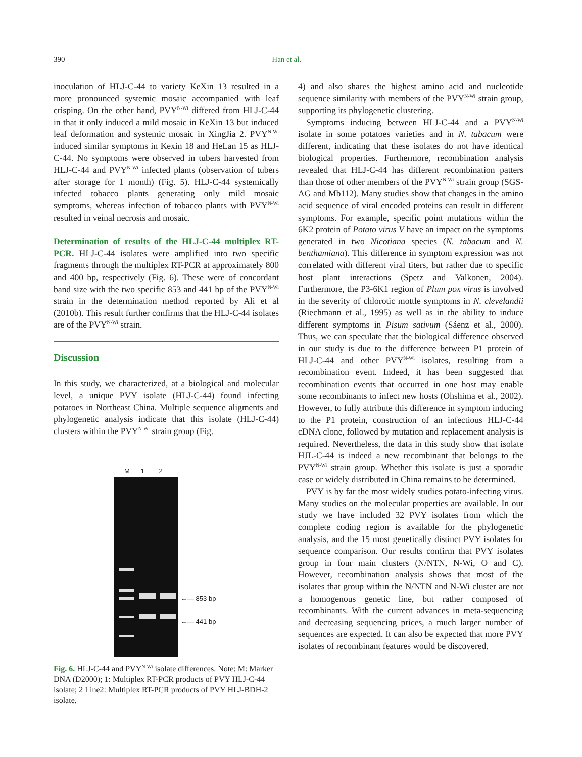390 Han et al.
inoculation of HLJ-C-44 to variety KeXin 13 resulted in a more pronounced systemic mosaic accompanied with leaf crisping. On the other hand, PVY<sup>N-Wi</sup> differed from HLJ-C-44 in that it only induced a mild mosaic in KeXin 13 but induced leaf deformation and systemic mosaic in XingJia 2. PVY<sup>N-Wi</sup> induced similar symptoms in Kexin 18 and HeLan 15 as HLJ-C-44. No symptoms were observed in tubers harvested from HLJ-C-44 and PVY<sup>N-Wi</sup> infected plants (observation of tubers after storage for 1 month) (Fig. 5). HLJ-C-44 systemically infected tobacco plants generating only mild mosaic symptoms, whereas infection of tobacco plants with PVY<sup>N-Wi</sup> resulted in veinal necrosis and mosaic.
Determination of results of the HLJ-C-44 multiplex RT-PCR. HLJ-C-44 isolates were amplified into two specific fragments through the multiplex RT-PCR at approximately 800 and 400 bp, respectively (Fig. 6). These were of concordant band size with the two specific 853 and 441 bp of the PVY<sup>N-Wi</sup> strain in the determination method reported by Ali et al (2010b). This result further confirms that the HLJ-C-44 isolates are of the PVY<sup>N-Wi</sup> strain.
Discussion
In this study, we characterized, at a biological and molecular level, a unique PVY isolate (HLJ-C-44) found infecting potatoes in Northeast China. Multiple sequence aligments and phylogenetic analysis indicate that this isolate (HLJ-C-44) clusters within the PVY<sup>N-Wi</sup> strain group (Fig.
M 1 2
←— 853 bp
←— 441 bp
Fig. 6. HLJ-C-44 and PVY<sup>N-Wi</sup> isolate differences. Note: M: Marker DNA (D2000); 1: Multiplex RT-PCR products of PVY HLJ-C-44 isolate; 2 Line2: Multiplex RT-PCR products of PVY HLJ-BDH-2 isolate.
4) and also shares the highest amino acid and nucleotide sequence similarity with members of the PVY<sup>N-Wi</sup> strain group, supporting its phylogenetic clustering.
Symptoms inducing between HLJ-C-44 and a PVY<sup>N-Wi</sup> isolate in some potatoes varieties and in N. tabacum were different, indicating that these isolates do not have identical biological properties. Furthermore, recombination analysis revealed that HLJ-C-44 has different recombination patters than those of other members of the PVY<sup>N-Wi</sup> strain group (SGS-AG and Mb112). Many studies show that changes in the amino acid sequence of viral encoded proteins can result in different symptoms. For example, specific point mutations within the 6K2 protein of Potato virus V have an impact on the symptoms generated in two Nicotiana species (N. tabacum and N. benthamiana). This difference in symptom expression was not correlated with different viral titers, but rather due to specific host plant interactions (Spetz and Valkonen, 2004). Furthermore, the P3-6K1 region of Plum pox virus is involved in the severity of chlorotic mottle symptoms in N. clevelandii (Riechmann et al., 1995) as well as in the ability to induce different symptoms in Pisum sativum (Sáenz et al., 2000). Thus, we can speculate that the biological difference observed in our study is due to the difference between P1 protein of HLJ-C-44 and other PVY<sup>N-Wi</sup> isolates, resulting from a recombination event. Indeed, it has been suggested that recombination events that occurred in one host may enable some recombinants to infect new hosts (Ohshima et al., 2002). However, to fully attribute this difference in symptom inducing to the P1 protein, construction of an infectious HLJ-C-44 cDNA clone, followed by mutation and replacement analysis is required. Nevertheless, the data in this study show that isolate HJL-C-44 is indeed a new recombinant that belongs to the PVY<sup>N-Wi</sup> strain group. Whether this isolate is just a sporadic case or widely distributed in China remains to be determined.
PVY is by far the most widely studies potato-infecting virus. Many studies on the molecular properties are available. In our study we have included 32 PVY isolates from which the complete coding region is available for the phylogenetic analysis, and the 15 most genetically distinct PVY isolates for sequence comparison. Our results confirm that PVY isolates group in four main clusters (N/NTN, N-Wi, O and C). However, recombination analysis shows that most of the isolates that group within the N/NTN and N-Wi cluster are not a homogenous genetic line, but rather composed of recombinants. With the current advances in meta-sequencing and decreasing sequencing prices, a much larger number of sequences are expected. It can also be expected that more PVY isolates of recombinant features would be discovered.